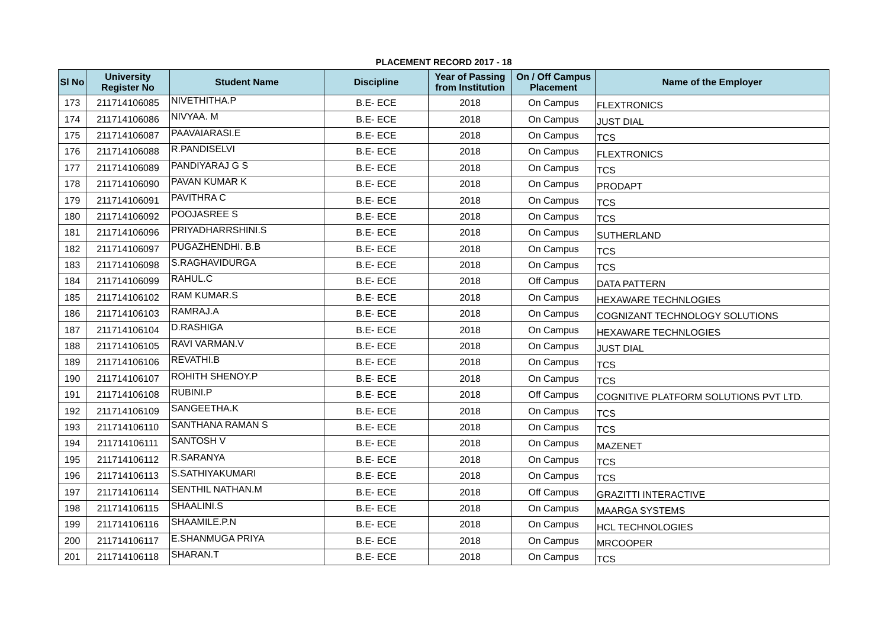PLACEMENT RECORD 2017 - 18
| Sl No | University Register No | Student Name | Discipline | Year of Passing from Institution | On / Off Campus Placement | Name of the Employer |
| --- | --- | --- | --- | --- | --- | --- |
| 173 | 211714106085 | NIVETHITHA.P | B.E- ECE | 2018 | On Campus | FLEXTRONICS |
| 174 | 211714106086 | NIVYAA. M | B.E- ECE | 2018 | On Campus | JUST DIAL |
| 175 | 211714106087 | PAAVAIARASI.E | B.E- ECE | 2018 | On Campus | TCS |
| 176 | 211714106088 | R.PANDISELVI | B.E- ECE | 2018 | On Campus | FLEXTRONICS |
| 177 | 211714106089 | PANDIYARAJ G S | B.E- ECE | 2018 | On Campus | TCS |
| 178 | 211714106090 | PAVAN KUMAR K | B.E- ECE | 2018 | On Campus | PRODAPT |
| 179 | 211714106091 | PAVITHRA C | B.E- ECE | 2018 | On Campus | TCS |
| 180 | 211714106092 | POOJASREE S | B.E- ECE | 2018 | On Campus | TCS |
| 181 | 211714106096 | PRIYADHARRSHINI.S | B.E- ECE | 2018 | On Campus | SUTHERLAND |
| 182 | 211714106097 | PUGAZHENDHI. B.B | B.E- ECE | 2018 | On Campus | TCS |
| 183 | 211714106098 | S.RAGHAVIDURGA | B.E- ECE | 2018 | On Campus | TCS |
| 184 | 211714106099 | RAHUL.C | B.E- ECE | 2018 | Off Campus | DATA PATTERN |
| 185 | 211714106102 | RAM KUMAR.S | B.E- ECE | 2018 | On Campus | HEXAWARE TECHNLOGIES |
| 186 | 211714106103 | RAMRAJ.A | B.E- ECE | 2018 | On Campus | COGNIZANT TECHNOLOGY SOLUTIONS |
| 187 | 211714106104 | D.RASHIGA | B.E- ECE | 2018 | On Campus | HEXAWARE TECHNLOGIES |
| 188 | 211714106105 | RAVI VARMAN.V | B.E- ECE | 2018 | On Campus | JUST DIAL |
| 189 | 211714106106 | REVATHI.B | B.E- ECE | 2018 | On Campus | TCS |
| 190 | 211714106107 | ROHITH SHENOY.P | B.E- ECE | 2018 | On Campus | TCS |
| 191 | 211714106108 | RUBINI.P | B.E- ECE | 2018 | Off Campus | COGNITIVE PLATFORM SOLUTIONS PVT LTD. |
| 192 | 211714106109 | SANGEETHA.K | B.E- ECE | 2018 | On Campus | TCS |
| 193 | 211714106110 | SANTHANA RAMAN S | B.E- ECE | 2018 | On Campus | TCS |
| 194 | 211714106111 | SANTOSH V | B.E- ECE | 2018 | On Campus | MAZENET |
| 195 | 211714106112 | R.SARANYA | B.E- ECE | 2018 | On Campus | TCS |
| 196 | 211714106113 | S.SATHIYAKUMARI | B.E- ECE | 2018 | On Campus | TCS |
| 197 | 211714106114 | SENTHIL NATHAN.M | B.E- ECE | 2018 | Off Campus | GRAZITTI INTERACTIVE |
| 198 | 211714106115 | SHAALINI.S | B.E- ECE | 2018 | On Campus | MAARGA SYSTEMS |
| 199 | 211714106116 | SHAAMILE.P.N | B.E- ECE | 2018 | On Campus | HCL TECHNOLOGIES |
| 200 | 211714106117 | E.SHANMUGA PRIYA | B.E- ECE | 2018 | On Campus | MRCOOPER |
| 201 | 211714106118 | SHARAN.T | B.E- ECE | 2018 | On Campus | TCS |